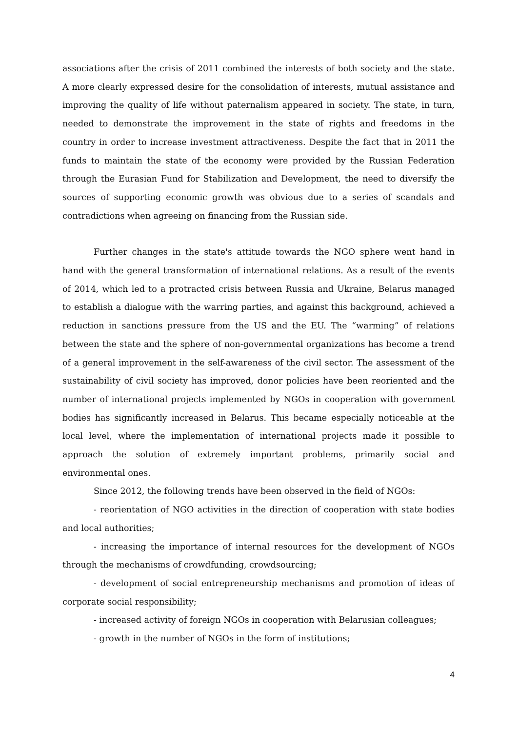associations after the crisis of 2011 combined the interests of both society and the state. A more clearly expressed desire for the consolidation of interests, mutual assistance and improving the quality of life without paternalism appeared in society. The state, in turn, needed to demonstrate the improvement in the state of rights and freedoms in the country in order to increase investment attractiveness. Despite the fact that in 2011 the funds to maintain the state of the economy were provided by the Russian Federation through the Eurasian Fund for Stabilization and Development, the need to diversify the sources of supporting economic growth was obvious due to a series of scandals and contradictions when agreeing on financing from the Russian side.
Further changes in the state's attitude towards the NGO sphere went hand in hand with the general transformation of international relations. As a result of the events of 2014, which led to a protracted crisis between Russia and Ukraine, Belarus managed to establish a dialogue with the warring parties, and against this background, achieved a reduction in sanctions pressure from the US and the EU. The “warming” of relations between the state and the sphere of non-governmental organizations has become a trend of a general improvement in the self-awareness of the civil sector. The assessment of the sustainability of civil society has improved, donor policies have been reoriented and the number of international projects implemented by NGOs in cooperation with government bodies has significantly increased in Belarus. This became especially noticeable at the local level, where the implementation of international projects made it possible to approach the solution of extremely important problems, primarily social and environmental ones.
Since 2012, the following trends have been observed in the field of NGOs:
- reorientation of NGO activities in the direction of cooperation with state bodies and local authorities;
- increasing the importance of internal resources for the development of NGOs through the mechanisms of crowdfunding, crowdsourcing;
- development of social entrepreneurship mechanisms and promotion of ideas of corporate social responsibility;
- increased activity of foreign NGOs in cooperation with Belarusian colleagues;
- growth in the number of NGOs in the form of institutions;
4